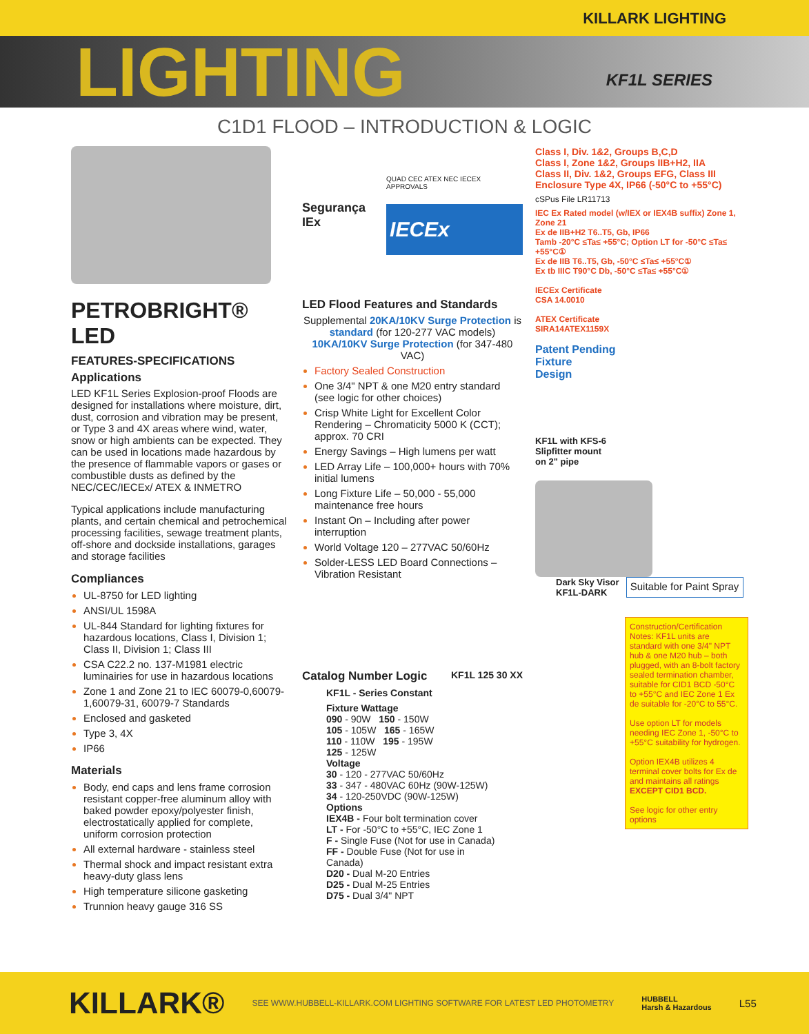KILLARK LIGHTING
LIGHTING
KF1L SERIES
C1D1 FLOOD – INTRODUCTION & LOGIC
PETROBRIGHT® LED
FEATURES-SPECIFICATIONS
Applications
LED KF1L Series Explosion-proof Floods are designed for installations where moisture, dirt, dust, corrosion and vibration may be present, or Type 3 and 4X areas where wind, water, snow or high ambients can be expected. They can be used in locations made hazardous by the presence of flammable vapors or gases or combustible dusts as defined by the NEC/CEC/IECEx/ ATEX & INMETRO
Typical applications include manufacturing plants, and certain chemical and petrochemical processing facilities, sewage treatment plants, off-shore and dockside installations, garages and storage facilities
Compliances
UL-8750 for LED lighting
ANSI/UL 1598A
UL-844 Standard for lighting fixtures for hazardous locations, Class I, Division 1; Class II, Division 1; Class III
CSA C22.2 no. 137-M1981 electric luminairies for use in hazardous locations
Zone 1 and Zone 21 to IEC 60079-0,60079-1,60079-31, 60079-7 Standards
Enclosed and gasketed
Type 3, 4X
IP66
Materials
Body, end caps and lens frame corrosion resistant copper-free aluminum alloy with baked powder epoxy/polyester finish, electrostatically applied for complete, uniform corrosion protection
All external hardware - stainless steel
Thermal shock and impact resistant extra heavy-duty glass lens
High temperature silicone gasketing
Trunnion heavy gauge 316 SS
Segurança
IEx
QUAD CEC ATEX NEC IECEX APPROVALS
IECEx
LED Flood Features and Standards
Supplemental 20KA/10KV Surge Protection is standard (for 120-277 VAC models) 10KA/10KV Surge Protection (for 347-480 VAC)
Factory Sealed Construction
One 3/4" NPT & one M20 entry standard (see logic for other choices)
Crisp White Light for Excellent Color Rendering – Chromaticity 5000 K (CCT); approx. 70 CRI
Energy Savings – High lumens per watt
LED Array Life – 100,000+ hours with 70% initial lumens
Long Fixture Life – 50,000 - 55,000 maintenance free hours
Instant On – Including after power interruption
World Voltage 120 – 277VAC 50/60Hz
Solder-LESS LED Board Connections – Vibration Resistant
Catalog Number Logic KF1L 125 30 XX
KF1L - Series Constant
Fixture Wattage
090 - 90W 150 - 150W
105 - 105W 165 - 165W
110 - 110W 195 - 195W
125 - 125W
Voltage
30 - 120 - 277VAC 50/60Hz
33 - 347 - 480VAC 60Hz (90W-125W)
34 - 120-250VDC (90W-125W)
Options
IEX4B - Four bolt termination cover
LT - For -50°C to +55°C, IEC Zone 1
F - Single Fuse (Not for use in Canada)
FF - Double Fuse (Not for use in Canada)
D20 - Dual M-20 Entries
D25 - Dual M-25 Entries
D75 - Dual 3/4" NPT
Class I, Div. 1&2, Groups B,C,D
Class I, Zone 1&2, Groups IIB+H2, IIA
Class II, Div. 1&2, Groups EFG, Class III
Enclosure Type 4X, IP66 (-50°C to +55°C)
cSPus File LR11713
IEC Ex Rated model (w/IEX or IEX4B suffix) Zone 1, Zone 21
Ex de IIB+H2 T6..T5, Gb, IP66
Tamb -20°C ≤Ta≤ +55°C; Option LT for -50°C ≤Ta≤ +55°C①
Ex de IIB T6..T5, Gb, -50°C ≤Ta≤ +55°C①
Ex tb IIIC T90°C Db, -50°C ≤Ta≤ +55°C①
IECEx Certificate
CSA 14.0010
ATEX Certificate
SIRA14ATEX1159X
Patent Pending
Fixture
Design
KF1L with KFS-6
Slipfitter mount
on 2" pipe
Dark Sky Visor
KF1L-DARK
Suitable for Paint Spray
Construction/Certification Notes: KF1L units are standard with one 3/4" NPT hub & one M20 hub – both plugged, with an 8-bolt factory sealed termination chamber, suitable for CID1 BCD -50°C to +55°C and IEC Zone 1 Ex de suitable for -20°C to 55°C.
Use option LT for models needing IEC Zone 1, -50°C to +55°C suitability for hydrogen.
Option IEX4B utilizes 4 terminal cover bolts for Ex de and maintains all ratings EXCEPT CID1 BCD.
See logic for other entry options
KILLARK® SEE WWW.HUBBELL-KILLARK.COM LIGHTING SOFTWARE FOR LATEST LED PHOTOMETRY HUBBELL
Harsh & Hazardous L55